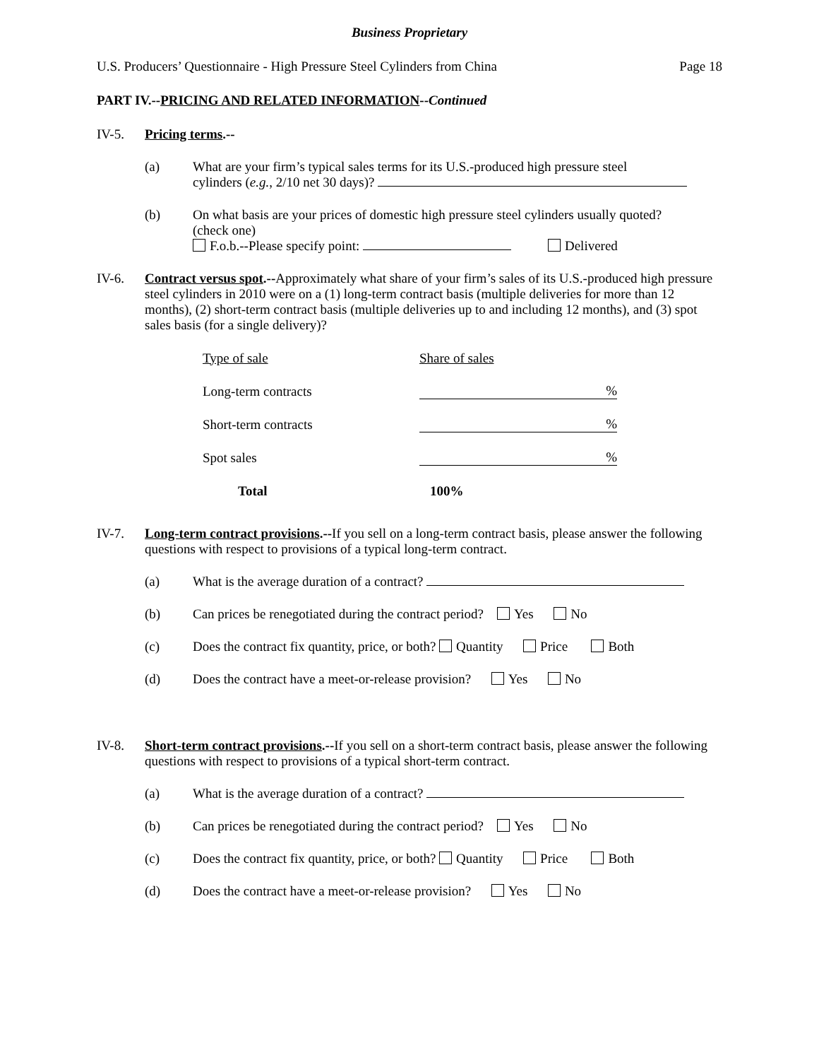Business Proprietary
U.S. Producers’ Questionnaire - High Pressure Steel Cylinders from China Page 18
PART IV.--PRICING AND RELATED INFORMATION--Continued
IV-5. Pricing terms.--
(a) What are your firm’s typical sales terms for its U.S.-produced high pressure steel
cylinders (e.g., 2/10 net 30 days)?
(b) On what basis are your prices of domestic high pressure steel cylinders usually quoted?
(check one)
F.o.b.--Please specify point: Delivered
IV-6. Contract versus spot.--Approximately what share of your firm’s sales of its U.S.-produced high pressure steel cylinders in 2010 were on a (1) long-term contract basis (multiple deliveries for more than 12 months), (2) short-term contract basis (multiple deliveries up to and including 12 months), and (3) spot sales basis (for a single delivery)?
| Type of sale | Share of sales |
| Long-term contracts | % |
| Short-term contracts | % |
| Spot sales | % |
| Total | 100% |
IV-7. Long-term contract provisions.--If you sell on a long-term contract basis, please answer the following questions with respect to provisions of a typical long-term contract.
(a) What is the average duration of a contract?
(b) Can prices be renegotiated during the contract period? Yes No
(c) Does the contract fix quantity, price, or both? Quantity Price Both
(d) Does the contract have a meet-or-release provision? Yes No
IV-8. Short-term contract provisions.--If you sell on a short-term contract basis, please answer the following questions with respect to provisions of a typical short-term contract.
(a) What is the average duration of a contract?
(b) Can prices be renegotiated during the contract period? Yes No
(c) Does the contract fix quantity, price, or both? Quantity Price Both
(d) Does the contract have a meet-or-release provision? Yes No